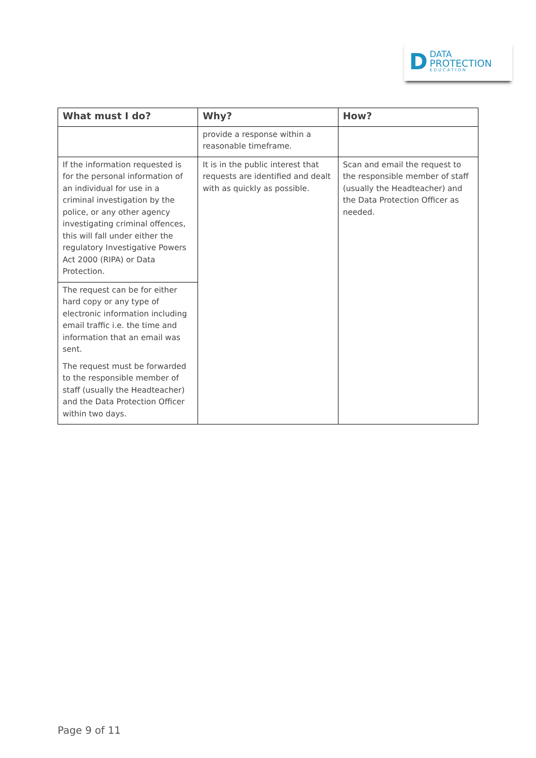D
DATA
PROTECTION
EDUCATION
| What must I do? | Why? | How? |
| --- | --- | --- |
| | provide a response within a reasonable timeframe. | |
| If the information requested is for the personal information of an individual for use in a criminal investigation by the police, or any other agency investigating criminal offences, this will fall under either the regulatory Investigative Powers Act 2000 (RIPA) or Data Protection. | It is in the public interest that requests are identified and dealt with as quickly as possible. | Scan and email the request to the responsible member of staff (usually the Headteacher) and the Data Protection Officer as needed. |
| The request can be for either hard copy or any type of electronic information including email traffic i.e. the time and information that an email was sent. The request must be forwarded to the responsible member of staff (usually the Headteacher) and the Data Protection Officer within two days. | | |
Page 9 of 11